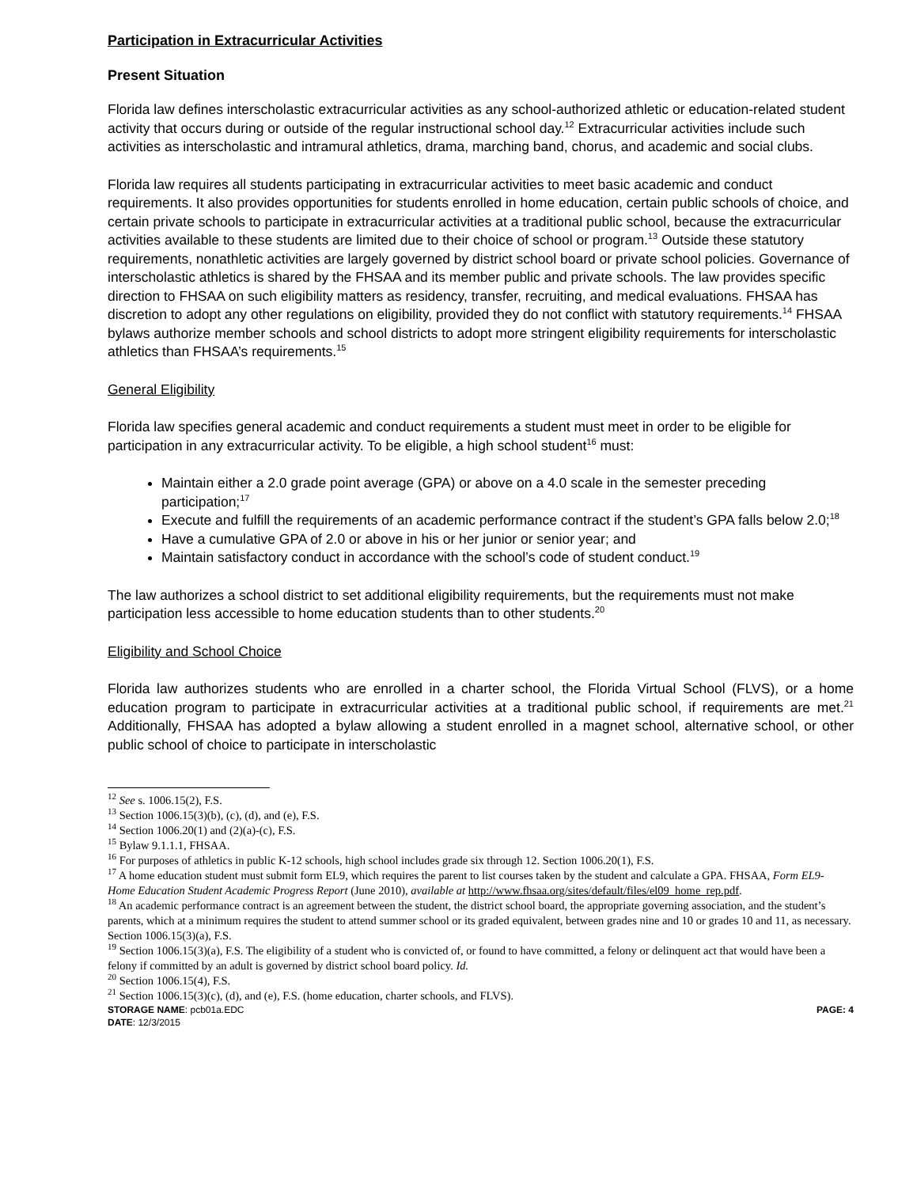Participation in Extracurricular Activities
Present Situation
Florida law defines interscholastic extracurricular activities as any school-authorized athletic or education-related student activity that occurs during or outside of the regular instructional school day.<sup>12</sup> Extracurricular activities include such activities as interscholastic and intramural athletics, drama, marching band, chorus, and academic and social clubs.
Florida law requires all students participating in extracurricular activities to meet basic academic and conduct requirements. It also provides opportunities for students enrolled in home education, certain public schools of choice, and certain private schools to participate in extracurricular activities at a traditional public school, because the extracurricular activities available to these students are limited due to their choice of school or program.<sup>13</sup> Outside these statutory requirements, nonathletic activities are largely governed by district school board or private school policies. Governance of interscholastic athletics is shared by the FHSAA and its member public and private schools. The law provides specific direction to FHSAA on such eligibility matters as residency, transfer, recruiting, and medical evaluations. FHSAA has discretion to adopt any other regulations on eligibility, provided they do not conflict with statutory requirements.<sup>14</sup> FHSAA bylaws authorize member schools and school districts to adopt more stringent eligibility requirements for interscholastic athletics than FHSAA’s requirements.<sup>15</sup>
General Eligibility
Florida law specifies general academic and conduct requirements a student must meet in order to be eligible for participation in any extracurricular activity. To be eligible, a high school student<sup>16</sup> must:
Maintain either a 2.0 grade point average (GPA) or above on a 4.0 scale in the semester preceding participation;<sup>17</sup>
Execute and fulfill the requirements of an academic performance contract if the student’s GPA falls below 2.0;<sup>18</sup>
Have a cumulative GPA of 2.0 or above in his or her junior or senior year; and
Maintain satisfactory conduct in accordance with the school’s code of student conduct.<sup>19</sup>
The law authorizes a school district to set additional eligibility requirements, but the requirements must not make participation less accessible to home education students than to other students.<sup>20</sup>
Eligibility and School Choice
Florida law authorizes students who are enrolled in a charter school, the Florida Virtual School (FLVS), or a home education program to participate in extracurricular activities at a traditional public school, if requirements are met.<sup>21</sup> Additionally, FHSAA has adopted a bylaw allowing a student enrolled in a magnet school, alternative school, or other public school of choice to participate in interscholastic
<sup>12</sup> See s. 1006.15(2), F.S.
<sup>13</sup> Section 1006.15(3)(b), (c), (d), and (e), F.S.
<sup>14</sup> Section 1006.20(1) and (2)(a)-(c), F.S.
<sup>15</sup> Bylaw 9.1.1.1, FHSAA.
<sup>16</sup> For purposes of athletics in public K-12 schools, high school includes grade six through 12. Section 1006.20(1), F.S.
<sup>17</sup> A home education student must submit form EL9, which requires the parent to list courses taken by the student and calculate a GPA. FHSAA, Form EL9- Home Education Student Academic Progress Report (June 2010), available at http://www.fhsaa.org/sites/default/files/el09_home_rep.pdf.
<sup>18</sup> An academic performance contract is an agreement between the student, the district school board, the appropriate governing association, and the student’s parents, which at a minimum requires the student to attend summer school or its graded equivalent, between grades nine and 10 or grades 10 and 11, as necessary. Section 1006.15(3)(a), F.S.
<sup>19</sup> Section 1006.15(3)(a), F.S. The eligibility of a student who is convicted of, or found to have committed, a felony or delinquent act that would have been a felony if committed by an adult is governed by district school board policy. Id.
<sup>20</sup> Section 1006.15(4), F.S.
<sup>21</sup> Section 1006.15(3)(c), (d), and (e), F.S. (home education, charter schools, and FLVS).
STORAGE NAME: pcb01a.EDC PAGE: 4
DATE: 12/3/2015